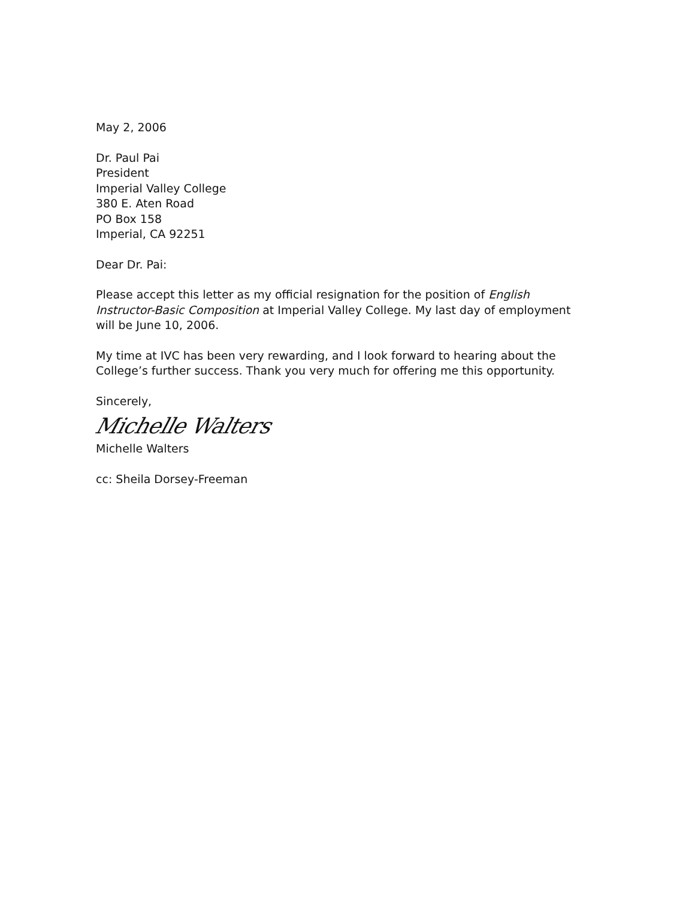May 2, 2006
Dr. Paul Pai
President
Imperial Valley College
380 E. Aten Road
PO Box 158
Imperial, CA 92251
Dear Dr. Pai:
Please accept this letter as my official resignation for the position of English Instructor-Basic Composition at Imperial Valley College. My last day of employment will be June 10, 2006.
My time at IVC has been very rewarding, and I look forward to hearing about the College’s further success. Thank you very much for offering me this opportunity.
Sincerely,
Michelle Walters
Michelle Walters
cc: Sheila Dorsey-Freeman